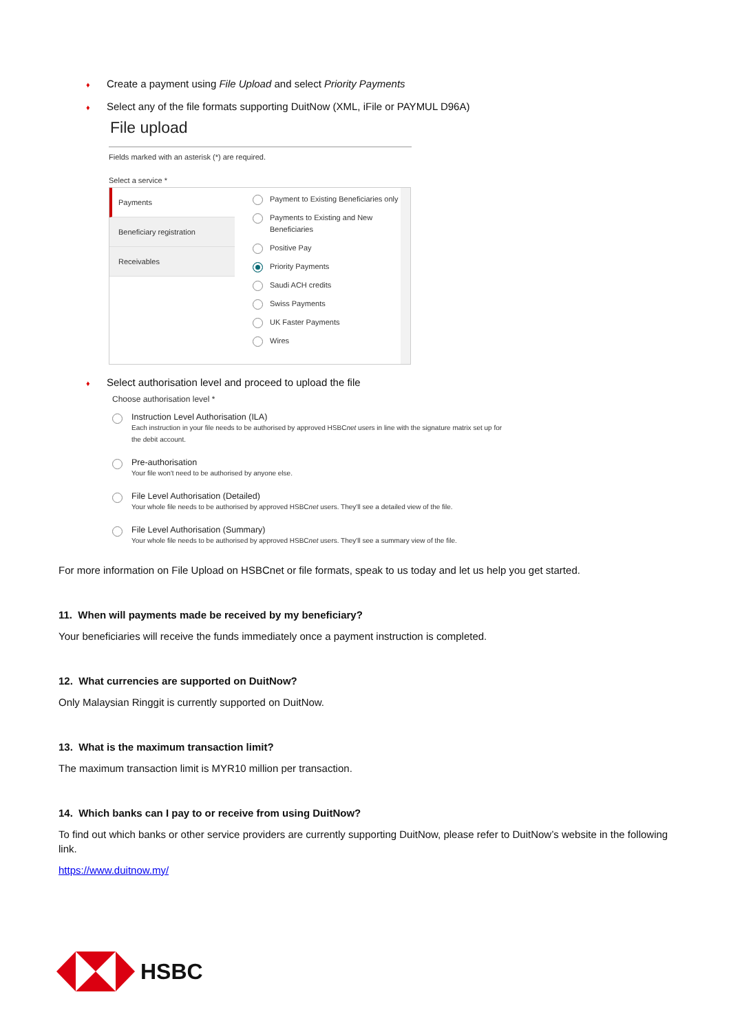♦ Create a payment using File Upload and select Priority Payments
♦ Select any of the file formats supporting DuitNow (XML, iFile or PAYMUL D96A)
File upload
Fields marked with an asterisk (*) are required.
Select a service *
Payments
Beneficiary registration
Receivables
Payment to Existing Beneficiaries only
Payments to Existing and New Beneficiaries
Positive Pay
Priority Payments
Saudi ACH credits
Swiss Payments
UK Faster Payments
Wires
♦ Select authorisation level and proceed to upload the file
Choose authorisation level *
Instruction Level Authorisation (ILA)
Each instruction in your file needs to be authorised by approved HSBCnet users in line with the signature matrix set up for the debit account.
Pre-authorisation
Your file won't need to be authorised by anyone else.
File Level Authorisation (Detailed)
Your whole file needs to be authorised by approved HSBCnet users. They'll see a detailed view of the file.
File Level Authorisation (Summary)
Your whole file needs to be authorised by approved HSBCnet users. They'll see a summary view of the file.
For more information on File Upload on HSBCnet or file formats, speak to us today and let us help you get started.
11. When will payments made be received by my beneficiary?
Your beneficiaries will receive the funds immediately once a payment instruction is completed.
12. What currencies are supported on DuitNow?
Only Malaysian Ringgit is currently supported on DuitNow.
13. What is the maximum transaction limit?
The maximum transaction limit is MYR10 million per transaction.
14. Which banks can I pay to or receive from using DuitNow?
To find out which banks or other service providers are currently supporting DuitNow, please refer to DuitNow’s website in the following link.
https://www.duitnow.my/
HSBC